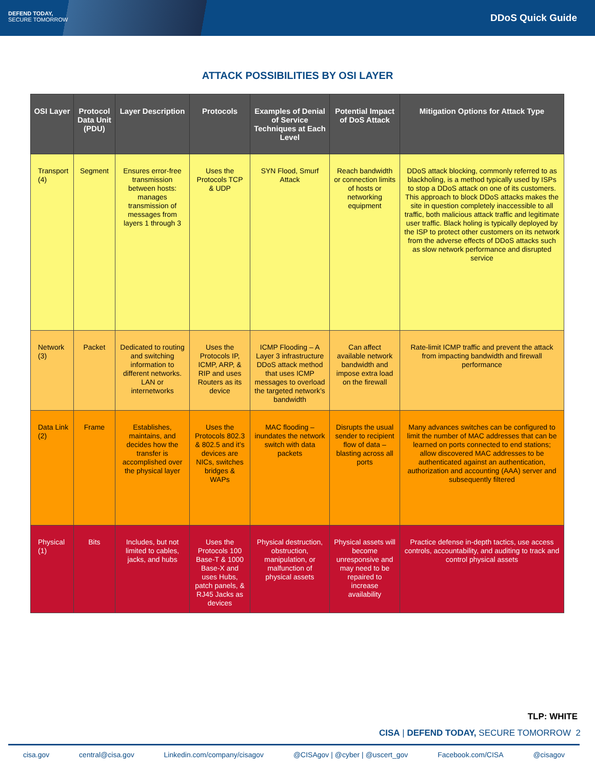DEFEND TODAY,
SECURE TOMORROW
DDoS Quick Guide
ATTACK POSSIBILITIES BY OSI LAYER
| OSI Layer | Protocol Data Unit (PDU) | Layer Description | Protocols | Examples of Denial of Service Techniques at Each Level | Potential Impact of DoS Attack | Mitigation Options for Attack Type |
| --- | --- | --- | --- | --- | --- | --- |
| Transport (4) | Segment | Ensures error-free transmission between hosts: manages transmission of messages from layers 1 through 3 | Uses the Protocols TCP & UDP | SYN Flood, Smurf Attack | Reach bandwidth or connection limits of hosts or networking equipment | DDoS attack blocking, commonly referred to as blackholing, is a method typically used by ISPs to stop a DDoS attack on one of its customers. This approach to block DDoS attacks makes the site in question completely inaccessible to all traffic, both malicious attack traffic and legitimate user traffic. Black holing is typically deployed by the ISP to protect other customers on its network from the adverse effects of DDoS attacks such as slow network performance and disrupted service |
| Network (3) | Packet | Dedicated to routing and switching information to different networks. LAN or internetworks | Uses the Protocols IP, ICMP, ARP, & RIP and uses Routers as its device | ICMP Flooding – A Layer 3 infrastructure DDoS attack method that uses ICMP messages to overload the targeted network’s bandwidth | Can affect available network bandwidth and impose extra load on the firewall | Rate-limit ICMP traffic and prevent the attack from impacting bandwidth and firewall performance |
| Data Link (2) | Frame | Establishes, maintains, and decides how the transfer is accomplished over the physical layer | Uses the Protocols 802.3 & 802.5 and it’s devices are NICs, switches bridges & WAPs | MAC flooding – inundates the network switch with data packets | Disrupts the usual sender to recipient flow of data – blasting across all ports | Many advances switches can be configured to limit the number of MAC addresses that can be learned on ports connected to end stations; allow discovered MAC addresses to be authenticated against an authentication, authorization and accounting (AAA) server and subsequently filtered |
| Physical (1) | Bits | Includes, but not limited to cables, jacks, and hubs | Uses the Protocols 100 Base-T & 1000 Base-X and uses Hubs, patch panels, & RJ45 Jacks as devices | Physical destruction, obstruction, manipulation, or malfunction of physical assets | Physical assets will become unresponsive and may need to be repaired to increase availability | Practice defense in-depth tactics, use access controls, accountability, and auditing to track and control physical assets |
TLP: WHITE
CISA | DEFEND TODAY, SECURE TOMORROW 2
cisa.gov central@cisa.gov Linkedin.com/company/cisagov @CISAgov | @cyber | @uscert_gov Facebook.com/CISA @cisagov